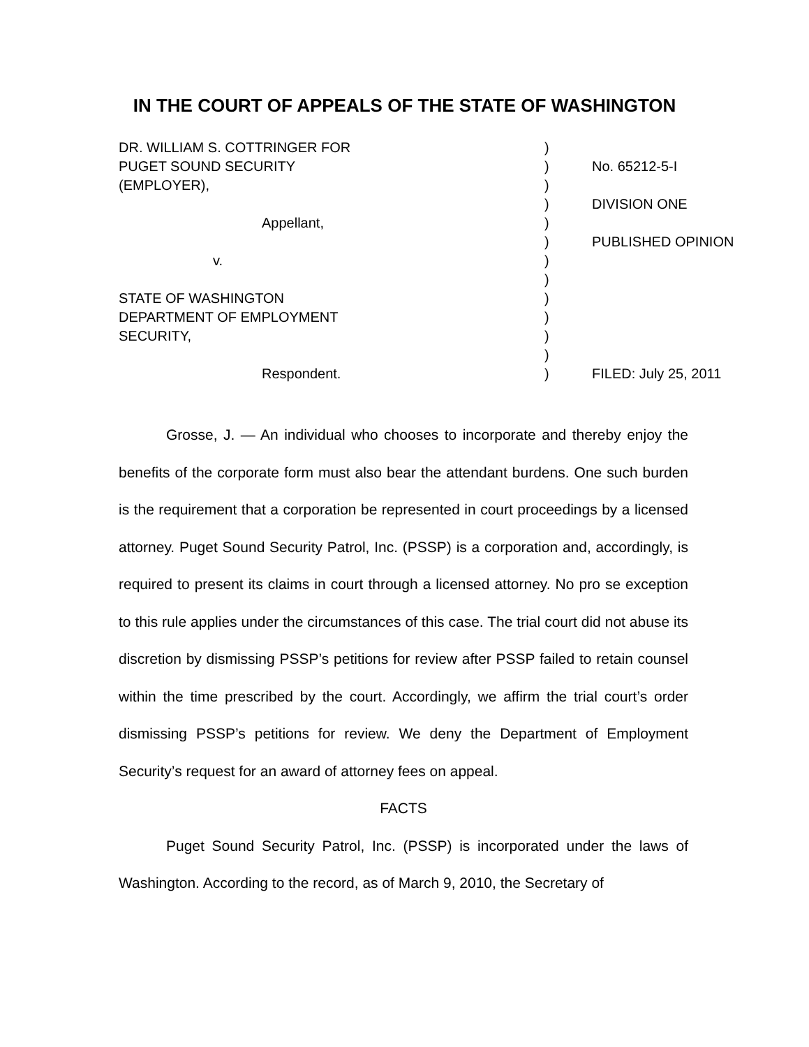IN THE COURT OF APPEALS OF THE STATE OF WASHINGTON
| DR. WILLIAM S. COTTRINGER FOR | ) | |
| PUGET SOUND SECURITY | ) | No. 65212-5-I |
| (EMPLOYER), | ) | |
| | ) | DIVISION ONE |
| Appellant, | ) | |
| | ) | PUBLISHED OPINION |
| v. | ) | |
| | ) | |
| STATE OF WASHINGTON | ) | |
| DEPARTMENT OF EMPLOYMENT | ) | |
| SECURITY, | ) | |
| | ) | |
| Respondent. | ) | FILED: July 25, 2011 |
Grosse, J. — An individual who chooses to incorporate and thereby enjoy the benefits of the corporate form must also bear the attendant burdens. One such burden is the requirement that a corporation be represented in court proceedings by a licensed attorney. Puget Sound Security Patrol, Inc. (PSSP) is a corporation and, accordingly, is required to present its claims in court through a licensed attorney. No pro se exception to this rule applies under the circumstances of this case. The trial court did not abuse its discretion by dismissing PSSP’s petitions for review after PSSP failed to retain counsel within the time prescribed by the court. Accordingly, we affirm the trial court’s order dismissing PSSP’s petitions for review. We deny the Department of Employment Security’s request for an award of attorney fees on appeal.
FACTS
Puget Sound Security Patrol, Inc. (PSSP) is incorporated under the laws of Washington. According to the record, as of March 9, 2010, the Secretary of